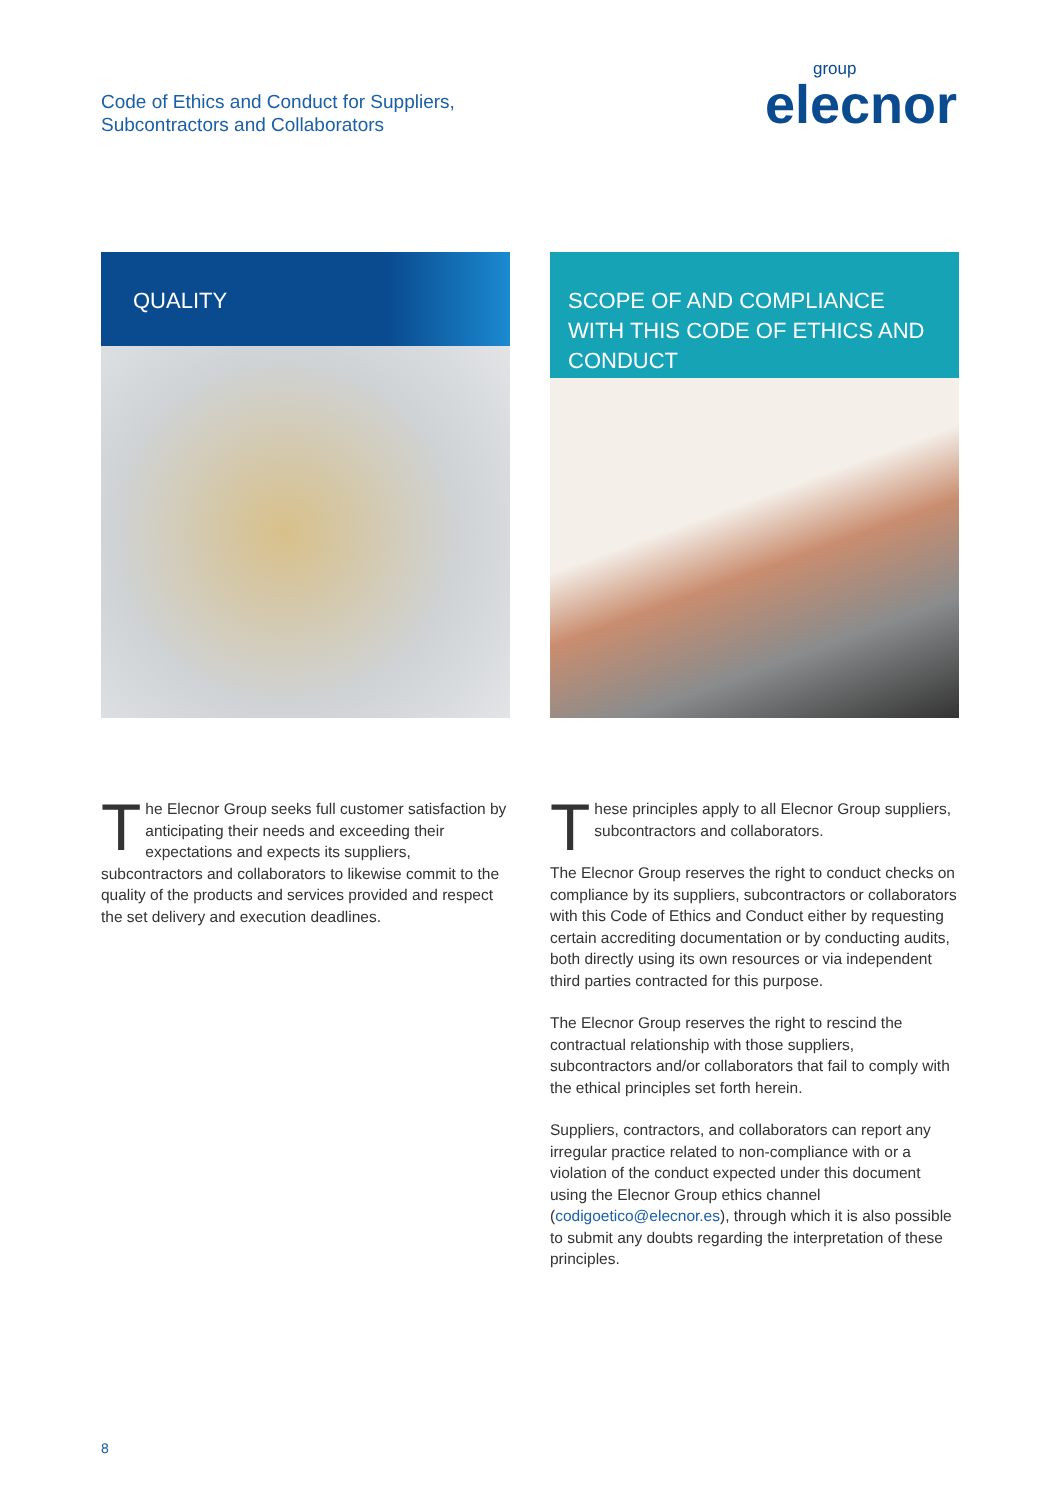Code of Ethics and Conduct for Suppliers,
Subcontractors and Collaborators
group
elecnor
QUALITY
The Elecnor Group seeks full customer satisfaction by anticipating their needs and exceeding their expectations and expects its suppliers, subcontractors and collaborators to likewise commit to the quality of the products and services provided and respect the set delivery and execution deadlines.
SCOPE OF AND COMPLIANCE WITH THIS CODE OF ETHICS AND CONDUCT
These principles apply to all Elecnor Group suppliers, subcontractors and collaborators.
The Elecnor Group reserves the right to conduct checks on compliance by its suppliers, subcontractors or collaborators with this Code of Ethics and Conduct either by requesting certain accrediting documentation or by conducting audits, both directly using its own resources or via independent third parties contracted for this purpose.
The Elecnor Group reserves the right to rescind the contractual relationship with those suppliers, subcontractors and/or collaborators that fail to comply with the ethical principles set forth herein.
Suppliers, contractors, and collaborators can report any irregular practice related to non-compliance with or a violation of the conduct expected under this document using the Elecnor Group ethics channel (codigoetico@elecnor.es), through which it is also possible to submit any doubts regarding the interpretation of these principles.
8